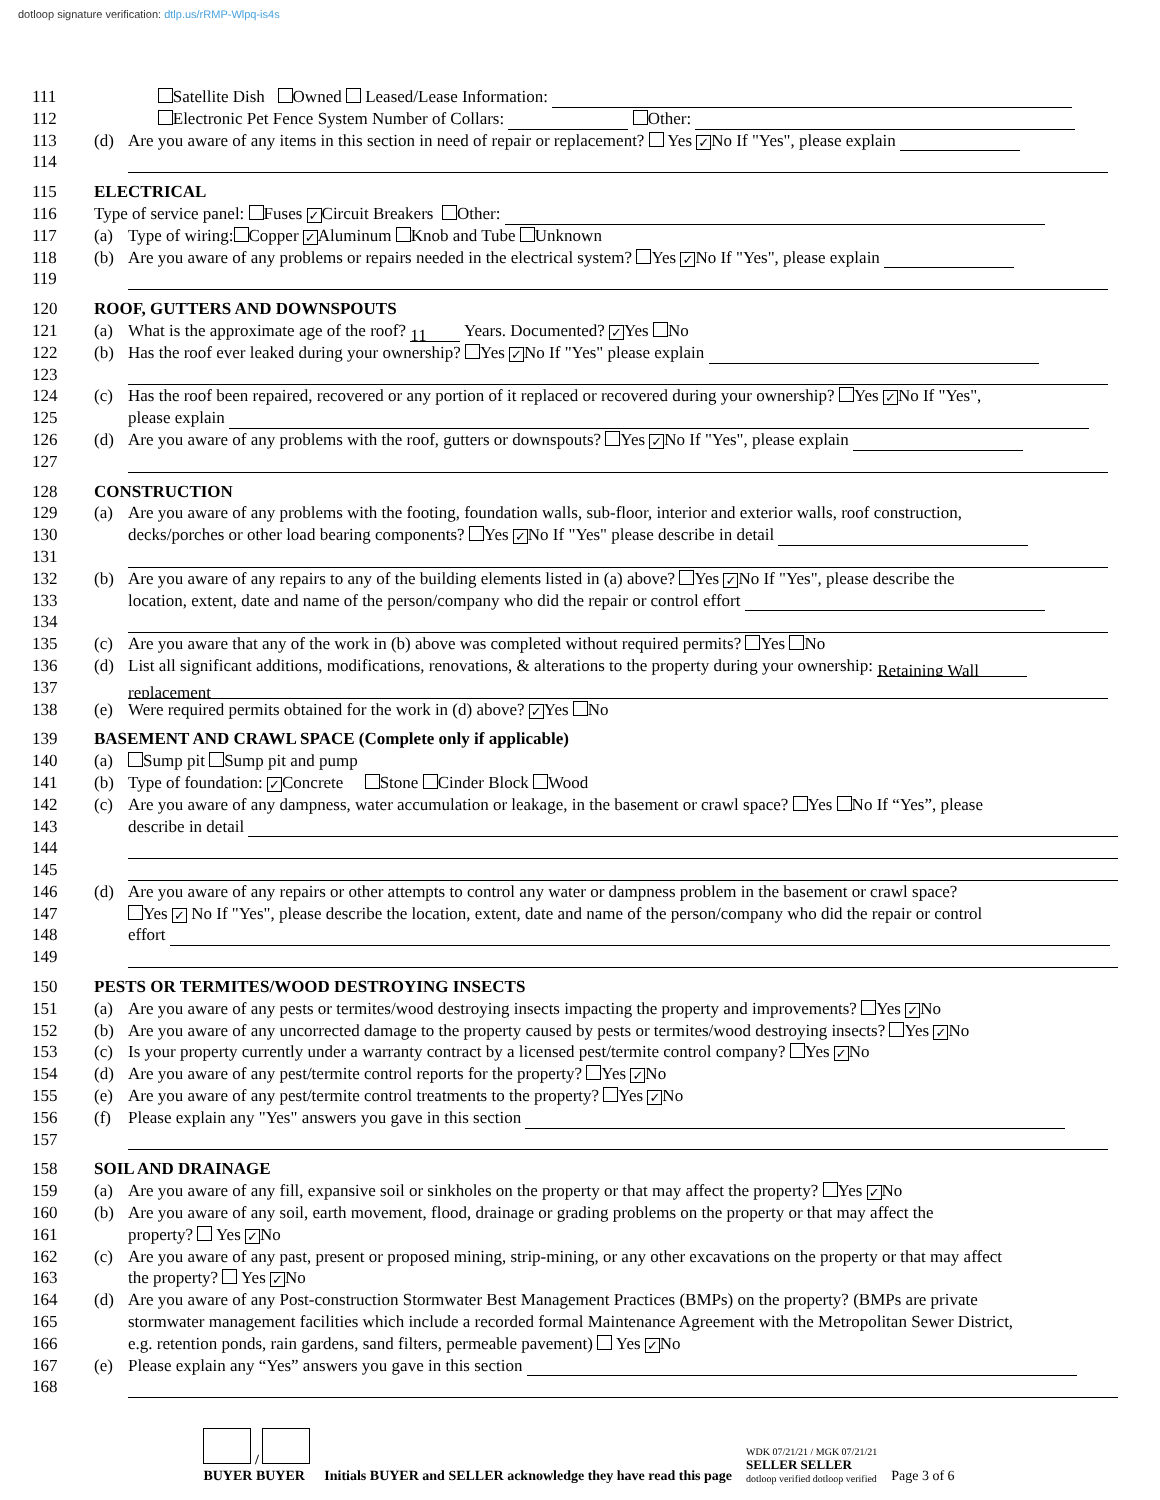dotloop signature verification: dtlp.us/rRMP-Wlpq-is4s
111 Satellite Dish Owned Leased/Lease Information:
112 Electronic Pet Fence System Number of Collars: Other:
113 (d) Are you aware of any items in this section in need of repair or replacement? Yes ✓ No If "Yes", please explain
114
115 ELECTRICAL
116 Type of service panel: Fuses ✓ Circuit Breakers Other:
117 (a) Type of wiring: Copper ✓ Aluminum Knob and Tube Unknown
118 (b) Are you aware of any problems or repairs needed in the electrical system? Yes ✓ No If "Yes", please explain
119
120 ROOF, GUTTERS AND DOWNSPOUTS
121 (a) What is the approximate age of the roof? 11 Years. Documented? ✓ Yes No
122 (b) Has the roof ever leaked during your ownership? Yes ✓ No If "Yes" please explain
123
124 (c) Has the roof been repaired, recovered or any portion of it replaced or recovered during your ownership? Yes ✓ No If "Yes",
125 please explain
126 (d) Are you aware of any problems with the roof, gutters or downspouts? Yes ✓ No If "Yes", please explain
127
128 CONSTRUCTION
129 (a) Are you aware of any problems with the footing, foundation walls, sub-floor, interior and exterior walls, roof construction,
130 decks/porches or other load bearing components? Yes ✓ No If "Yes" please describe in detail
131
132 (b) Are you aware of any repairs to any of the building elements listed in (a) above? Yes ✓ No If "Yes", please describe the
133 location, extent, date and name of the person/company who did the repair or control effort
134
135 (c) Are you aware that any of the work in (b) above was completed without required permits? Yes No
136 (d) List all significant additions, modifications, renovations, & alterations to the property during your ownership: Retaining Wall
137 replacement
138 (e) Were required permits obtained for the work in (d) above? ✓ Yes No
139 BASEMENT AND CRAWL SPACE (Complete only if applicable)
140 (a) Sump pit Sump pit and pump
141 (b) Type of foundation: ✓ Concrete Stone Cinder Block Wood
142 (c) Are you aware of any dampness, water accumulation or leakage, in the basement or crawl space? Yes No If “Yes”, please
143 describe in detail
144
145
146 (d) Are you aware of any repairs or other attempts to control any water or dampness problem in the basement or crawl space?
147 Yes ✓ No If "Yes", please describe the location, extent, date and name of the person/company who did the repair or control
148 effort
149
150 PESTS OR TERMITES/WOOD DESTROYING INSECTS
151 (a) Are you aware of any pests or termites/wood destroying insects impacting the property and improvements? Yes ✓ No
152 (b) Are you aware of any uncorrected damage to the property caused by pests or termites/wood destroying insects? Yes ✓ No
153 (c) Is your property currently under a warranty contract by a licensed pest/termite control company? Yes ✓ No
154 (d) Are you aware of any pest/termite control reports for the property? Yes ✓ No
155 (e) Are you aware of any pest/termite control treatments to the property? Yes ✓ No
156 (f) Please explain any "Yes" answers you gave in this section
157
158 SOIL AND DRAINAGE
159 (a) Are you aware of any fill, expansive soil or sinkholes on the property or that may affect the property? Yes ✓ No
160 (b) Are you aware of any soil, earth movement, flood, drainage or grading problems on the property or that may affect the
161 property? Yes ✓ No
162 (c) Are you aware of any past, present or proposed mining, strip-mining, or any other excavations on the property or that may affect
163 the property? Yes ✓ No
164 (d) Are you aware of any Post-construction Stormwater Best Management Practices (BMPs) on the property? (BMPs are private
165 stormwater management facilities which include a recorded formal Maintenance Agreement with the Metropolitan Sewer District,
166 e.g. retention ponds, rain gardens, sand filters, permeable pavement) Yes ✓ No
167 (e) Please explain any “Yes” answers you gave in this section
168
/
BUYER BUYER
Initials BUYER and SELLER acknowledge they have read this page
WDK 07/21/21 / MGK 07/21/21
SELLER SELLER
dotloop verified dotloop verified
Page 3 of 6